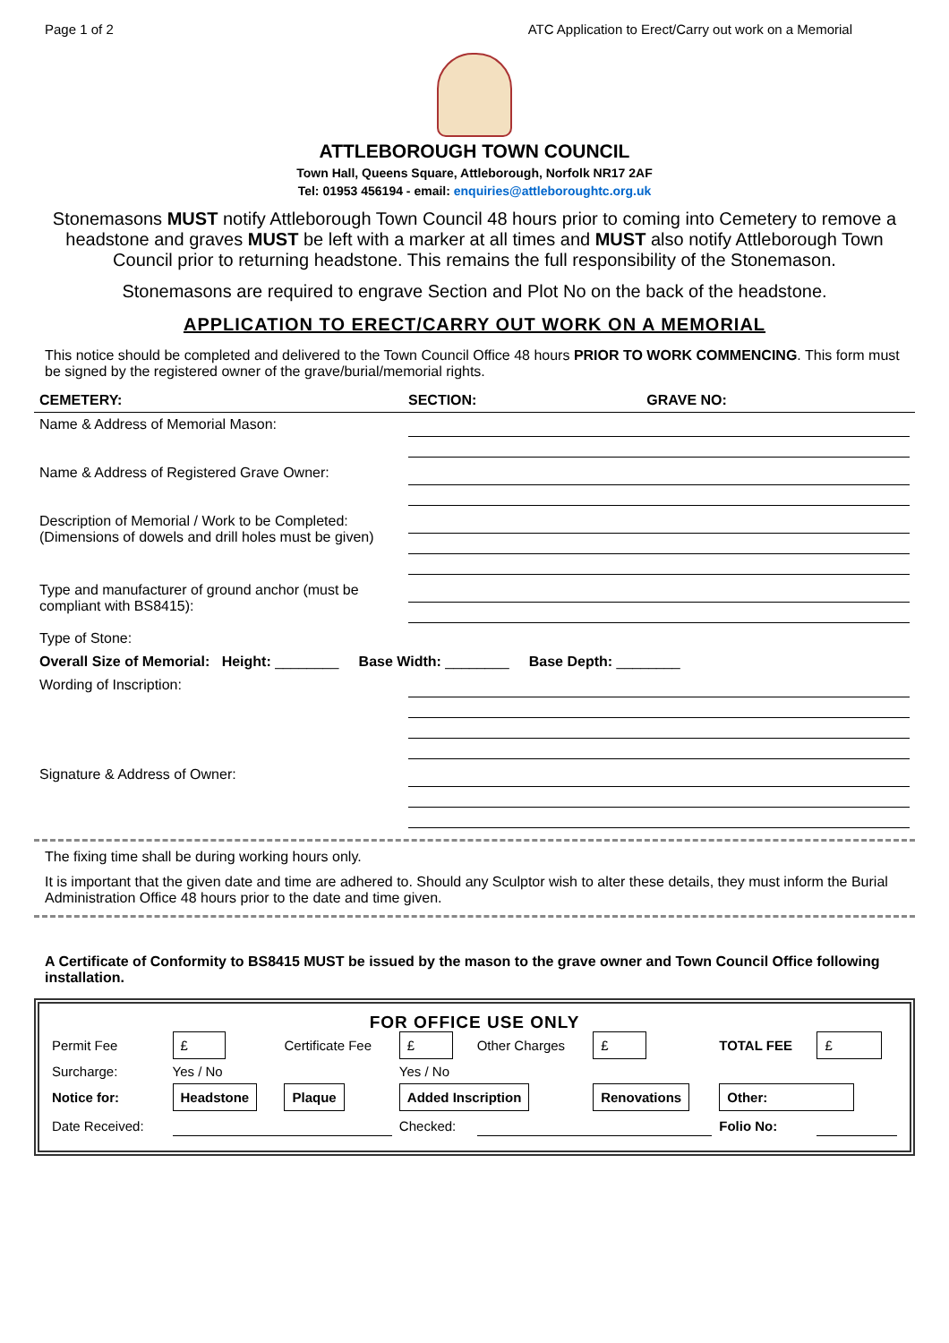Page 1 of 2 ATC Application to Erect/Carry out work on a Memorial
ATTLEBOROUGH TOWN COUNCIL
Town Hall, Queens Square, Attleborough, Norfolk NR17 2AF
Tel: 01953 456194 - email: enquiries@attleboroughtc.org.uk
Stonemasons MUST notify Attleborough Town Council 48 hours prior to coming into Cemetery to remove a headstone and graves MUST be left with a marker at all times and MUST also notify Attleborough Town Council prior to returning headstone. This remains the full responsibility of the Stonemason.
Stonemasons are required to engrave Section and Plot No on the back of the headstone.
APPLICATION TO ERECT/CARRY OUT WORK ON A MEMORIAL
This notice should be completed and delivered to the Town Council Office 48 hours PRIOR TO WORK COMMENCING. This form must be signed by the registered owner of the grave/burial/memorial rights.
| CEMETERY: | SECTION: | GRAVE NO: |
| Name & Address of Memorial Mason: | | |
| Name & Address of Registered Grave Owner: | | |
| Description of Memorial / Work to be Completed: (Dimensions of dowels and drill holes must be given) | | |
| Type and manufacturer of ground anchor (must be compliant with BS8415): | | |
| Type of Stone: | | |
| Overall Size of Memorial: Height: ________ Base Width: ________ Base Depth: ________ | | |
| Wording of Inscription: | | |
| Signature & Address of Owner: | | |
The fixing time shall be during working hours only.
It is important that the given date and time are adhered to. Should any Sculptor wish to alter these details, they must inform the Burial Administration Office 48 hours prior to the date and time given.
A Certificate of Conformity to BS8415 MUST be issued by the mason to the grave owner and Town Council Office following installation.
FOR OFFICE USE ONLY
| Permit Fee | £ | Certificate Fee | £ | Other Charges | £ | TOTAL FEE | £ |
| Surcharge: | Yes / No | | Yes / No | | | | |
| Notice for: | Headstone | Plaque | Added Inscription | | Renovations | Other: | |
| Date Received: | | | Checked: | | | Folio No: | |